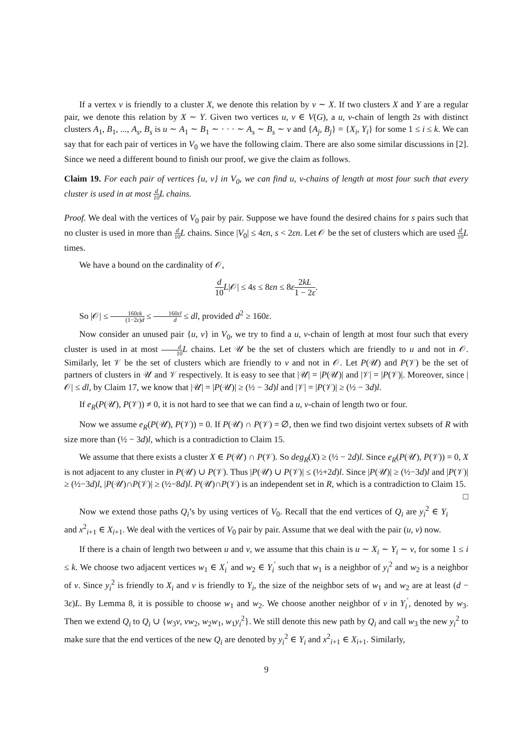If a vertex v is friendly to a cluster X, we denote this relation by v ∼ X. If two clusters X and Y are a regular pair, we denote this relation by X ∼ Y. Given two vertices u, v ∈ V(G), a u, v-chain of length 2s with distinct clusters A<sub>1</sub>, B<sub>1</sub>, ..., A<sub>s</sub>, B<sub>s</sub> is u ∼ A<sub>1</sub> ∼ B<sub>1</sub> ∼ · · · ∼ A<sub>s</sub> ∼ B<sub>s</sub> ∼ v and {A<sub>j</sub>, B<sub>j</sub>} = {X<sub>i</sub>, Y<sub>i</sub>} for some 1 ≤ i ≤ k. We can say that for each pair of vertices in V<sub>0</sub> we have the following claim. There are also some similar discussions in [2]. Since we need a different bound to finish our proof, we give the claim as follows.
Claim 19. For each pair of vertices {u, v} in V<sub>0</sub>, we can find u, v-chains of length at most four such that every cluster is used in at most d 10 L chains.
Proof. We deal with the vertices of V<sub>0</sub> pair by pair. Suppose we have found the desired chains for s pairs such that no cluster is used in more than d 10 L chains. Since |V<sub>0</sub>| ≤ 4εn, s < 2εn. Let 𝒪 be the set of clusters which are used d 10 L times.
We have a bound on the cardinality of 𝒪,
d 10 L|𝒪| ≤ 4s ≤ 8εn ≤ 8ε 2kL 1 − 2ε.
So |𝒪| ≤ 160εk (1−2ε)d ≤ 160εl d ≤ dl, provided d<sup>2</sup> ≥ 160ε.
Now consider an unused pair {u, v} in V<sub>0</sub>, we try to find a u, v-chain of length at most four such that every cluster is used in at most d 10 L chains. Let 𝒰 be the set of clusters which are friendly to u and not in 𝒪. Similarly, let 𝒱 be the set of clusters which are friendly to v and not in 𝒪. Let P(𝒰) and P(𝒱) be the set of partners of clusters in 𝒰 and 𝒱 respectively. It is easy to see that |𝒰| = |P(𝒰)| and |𝒱| = |P(𝒱)|. Moreover, since |𝒪| ≤ dl, by Claim 17, we know that |𝒰| = |P(𝒰)| ≥ (½ − 3d)l and |𝒱| = |P(𝒱)| ≥ (½ − 3d)l.
If e<sub>R</sub>(P(𝒰), P(𝒱)) ≠ 0, it is not hard to see that we can find a u, v-chain of length two or four.
Now we assume e<sub>R</sub>(P(𝒰), P(𝒱)) = 0. If P(𝒰) ∩ P(𝒱) = ∅, then we find two disjoint vertex subsets of R with size more than (½ − 3d)l, which is a contradiction to Claim 15.
We assume that there exists a cluster X ∈ P(𝒰) ∩ P(𝒱). So deg<sub>R</sub>(X) ≥ (½ − 2d)l. Since e<sub>R</sub>(P(𝒰), P(𝒱)) = 0, X is not adjacent to any cluster in P(𝒰) ∪ P(𝒱). Thus |P(𝒰) ∪ P(𝒱)| ≤ (½+2d)l. Since |P(𝒰)| ≥ (½−3d)l and |P(𝒱)| ≥ (½−3d)l, |P(𝒰)∩P(𝒱)| ≥ (½−8d)l. P(𝒰)∩P(𝒱) is an independent set in R, which is a contradiction to Claim 15. □
Now we extend those paths Q<sub>i</sub>’s by using vertices of V<sub>0</sub>. Recall that the end vertices of Q<sub>i</sub> are y<sub>i</sub><sup>2</sup> ∈ Y<sub>i</sub> and x<sup>2</sup><sub>i+1</sub> ∈ X<sub>i+1</sub>. We deal with the vertices of V<sub>0</sub> pair by pair. Assume that we deal with the pair (u, v) now.
If there is a chain of length two between u and v, we assume that this chain is u ∼ X<sub>i</sub> ∼ Y<sub>i</sub> ∼ v, for some 1 ≤ i ≤ k. We choose two adjacent vertices w<sub>1</sub> ∈ X<sub>i</sub><sup>′</sup> and w<sub>2</sub> ∈ Y<sub>i</sub><sup>′</sup> such that w<sub>1</sub> is a neighbor of y<sub>i</sub><sup>2</sup> and w<sub>2</sub> is a neighbor of v. Since y<sub>i</sub><sup>2</sup> is friendly to X<sub>i</sub> and v is friendly to Y<sub>i</sub>, the size of the neighbor sets of w<sub>1</sub> and w<sub>2</sub> are at least (d − 3ε)L. By Lemma 8, it is possible to choose w<sub>1</sub> and w<sub>2</sub>. We choose another neighbor of v in Y<sub>i</sub><sup>′</sup>, denoted by w<sub>3</sub>. Then we extend Q<sub>i</sub> to Q<sub>i</sub> ∪ {w<sub>3</sub>v, vw<sub>2</sub>, w<sub>2</sub>w<sub>1</sub>, w<sub>1</sub>y<sub>i</sub><sup>2</sup>}. We still denote this new path by Q<sub>i</sub> and call w<sub>3</sub> the new y<sub>i</sub><sup>2</sup> to make sure that the end vertices of the new Q<sub>i</sub> are denoted by y<sub>i</sub><sup>2</sup> ∈ Y<sub>i</sub> and x<sup>2</sup><sub>i+1</sub> ∈ X<sub>i+1</sub>. Similarly,
9